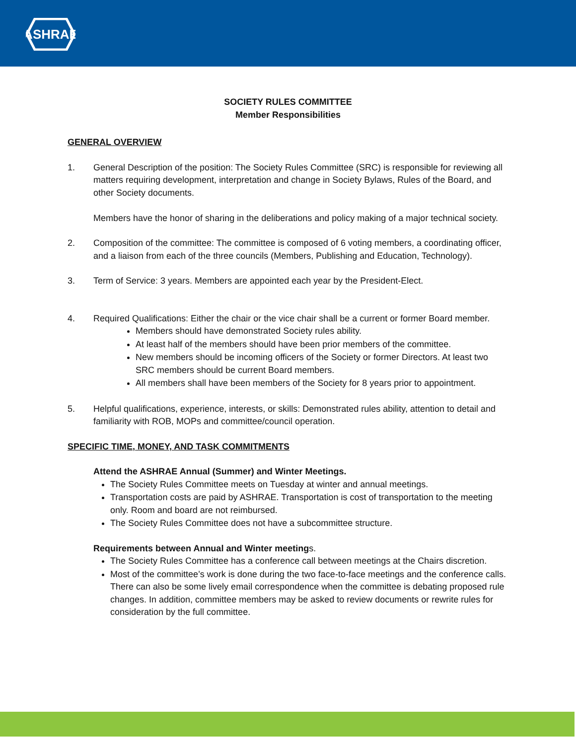ASHRAE
SOCIETY RULES COMMITTEE
Member Responsibilities
GENERAL OVERVIEW
1. General Description of the position: The Society Rules Committee (SRC) is responsible for reviewing all matters requiring development, interpretation and change in Society Bylaws, Rules of the Board, and other Society documents.
Members have the honor of sharing in the deliberations and policy making of a major technical society.
2. Composition of the committee: The committee is composed of 6 voting members, a coordinating officer, and a liaison from each of the three councils (Members, Publishing and Education, Technology).
3. Term of Service: 3 years. Members are appointed each year by the President-Elect.
4. Required Qualifications: Either the chair or the vice chair shall be a current or former Board member.
Members should have demonstrated Society rules ability.
At least half of the members should have been prior members of the committee.
New members should be incoming officers of the Society or former Directors. At least two SRC members should be current Board members.
All members shall have been members of the Society for 8 years prior to appointment.
5. Helpful qualifications, experience, interests, or skills: Demonstrated rules ability, attention to detail and familiarity with ROB, MOPs and committee/council operation.
SPECIFIC TIME, MONEY, AND TASK COMMITMENTS
Attend the ASHRAE Annual (Summer) and Winter Meetings.
The Society Rules Committee meets on Tuesday at winter and annual meetings.
Transportation costs are paid by ASHRAE. Transportation is cost of transportation to the meeting only. Room and board are not reimbursed.
The Society Rules Committee does not have a subcommittee structure.
Requirements between Annual and Winter meetings.
The Society Rules Committee has a conference call between meetings at the Chairs discretion.
Most of the committee’s work is done during the two face-to-face meetings and the conference calls.
There can also be some lively email correspondence when the committee is debating proposed rule changes. In addition, committee members may be asked to review documents or rewrite rules for consideration by the full committee.